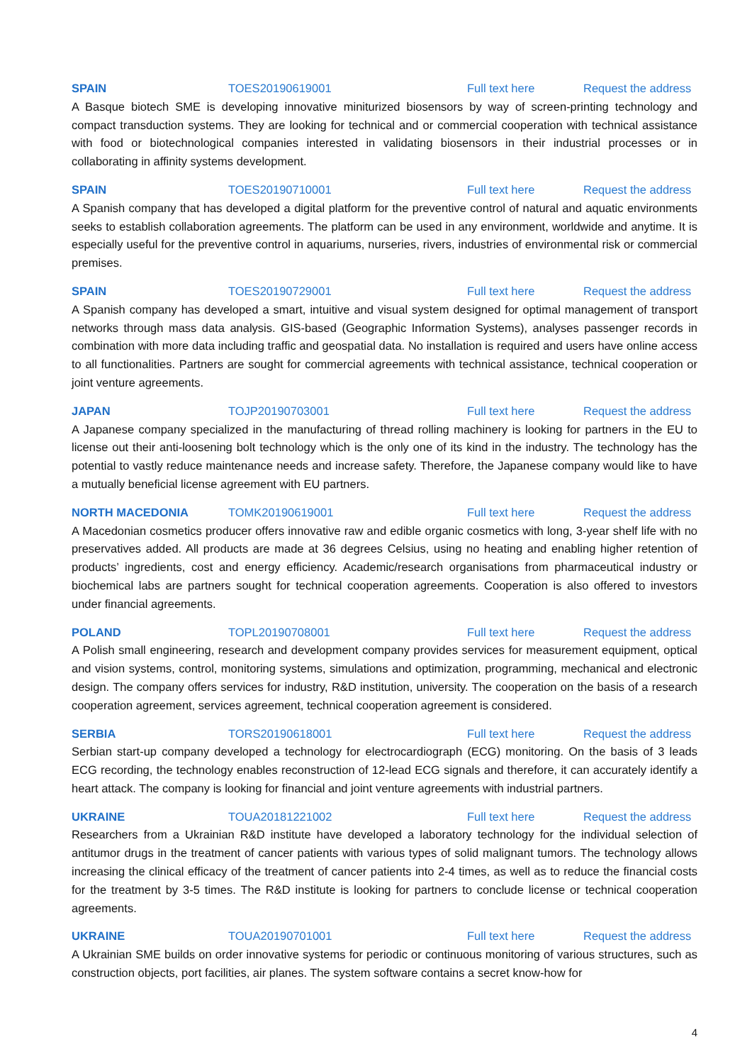SPAIN TOES20190619001 Full text here Request the address
A Basque biotech SME is developing innovative miniturized biosensors by way of screen-printing technology and compact transduction systems. They are looking for technical and or commercial cooperation with technical assistance with food or biotechnological companies interested in validating biosensors in their industrial processes or in collaborating in affinity systems development.
SPAIN TOES20190710001 Full text here Request the address
A Spanish company that has developed a digital platform for the preventive control of natural and aquatic environments seeks to establish collaboration agreements. The platform can be used in any environment, worldwide and anytime. It is especially useful for the preventive control in aquariums, nurseries, rivers, industries of environmental risk or commercial premises.
SPAIN TOES20190729001 Full text here Request the address
A Spanish company has developed a smart, intuitive and visual system designed for optimal management of transport networks through mass data analysis. GIS-based (Geographic Information Systems), analyses passenger records in combination with more data including traffic and geospatial data. No installation is required and users have online access to all functionalities. Partners are sought for commercial agreements with technical assistance, technical cooperation or joint venture agreements.
JAPAN TOJP20190703001 Full text here Request the address
A Japanese company specialized in the manufacturing of thread rolling machinery is looking for partners in the EU to license out their anti-loosening bolt technology which is the only one of its kind in the industry. The technology has the potential to vastly reduce maintenance needs and increase safety. Therefore, the Japanese company would like to have a mutually beneficial license agreement with EU partners.
NORTH MACEDONIA TOMK20190619001 Full text here Request the address
A Macedonian cosmetics producer offers innovative raw and edible organic cosmetics with long, 3-year shelf life with no preservatives added. All products are made at 36 degrees Celsius, using no heating and enabling higher retention of products’ ingredients, cost and energy efficiency. Academic/research organisations from pharmaceutical industry or biochemical labs are partners sought for technical cooperation agreements. Cooperation is also offered to investors under financial agreements.
POLAND TOPL20190708001 Full text here Request the address
A Polish small engineering, research and development company provides services for measurement equipment, optical and vision systems, control, monitoring systems, simulations and optimization, programming, mechanical and electronic design. The company offers services for industry, R&D institution, university. The cooperation on the basis of a research cooperation agreement, services agreement, technical cooperation agreement is considered.
SERBIA TORS20190618001 Full text here Request the address
Serbian start-up company developed a technology for electrocardiograph (ECG) monitoring. On the basis of 3 leads ECG recording, the technology enables reconstruction of 12-lead ECG signals and therefore, it can accurately identify a heart attack. The company is looking for financial and joint venture agreements with industrial partners.
UKRAINE TOUA20181221002 Full text here Request the address
Researchers from a Ukrainian R&D institute have developed a laboratory technology for the individual selection of antitumor drugs in the treatment of cancer patients with various types of solid malignant tumors. The technology allows increasing the clinical efficacy of the treatment of cancer patients into 2-4 times, as well as to reduce the financial costs for the treatment by 3-5 times. The R&D institute is looking for partners to conclude license or technical cooperation agreements.
UKRAINE TOUA20190701001 Full text here Request the address
A Ukrainian SME builds on order innovative systems for periodic or continuous monitoring of various structures, such as construction objects, port facilities, air planes. The system software contains a secret know-how for
4